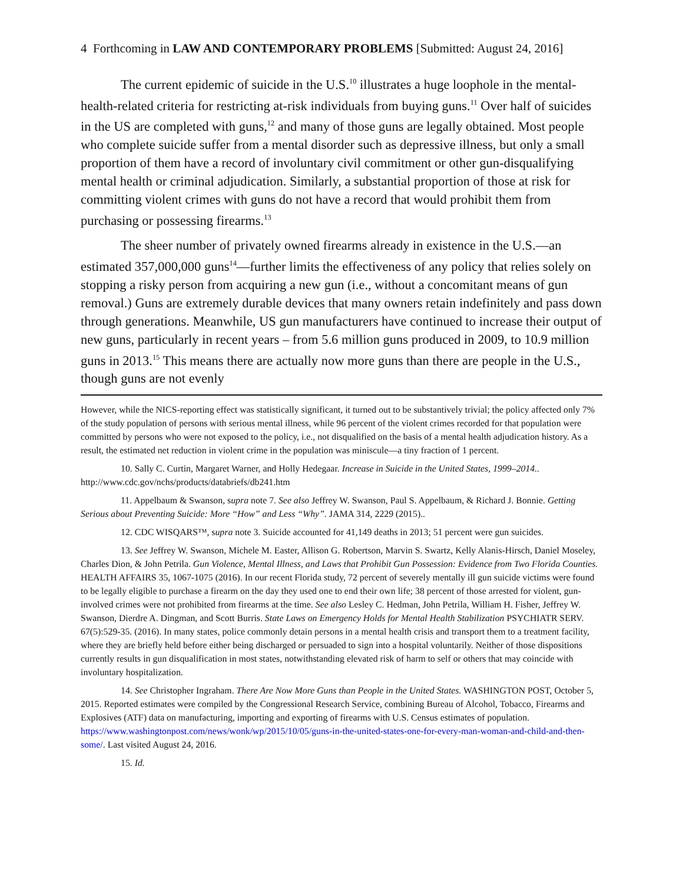4 Forthcoming in LAW AND CONTEMPORARY PROBLEMS [Submitted: August 24, 2016]
The current epidemic of suicide in the U.S.<sup>10</sup> illustrates a huge loophole in the mental-health-related criteria for restricting at-risk individuals from buying guns.<sup>11</sup> Over half of suicides in the US are completed with guns,<sup>12</sup> and many of those guns are legally obtained. Most people who complete suicide suffer from a mental disorder such as depressive illness, but only a small proportion of them have a record of involuntary civil commitment or other gun-disqualifying mental health or criminal adjudication. Similarly, a substantial proportion of those at risk for committing violent crimes with guns do not have a record that would prohibit them from purchasing or possessing firearms.<sup>13</sup>
The sheer number of privately owned firearms already in existence in the U.S.—an estimated 357,000,000 guns<sup>14</sup>—further limits the effectiveness of any policy that relies solely on stopping a risky person from acquiring a new gun (i.e., without a concomitant means of gun removal.) Guns are extremely durable devices that many owners retain indefinitely and pass down through generations. Meanwhile, US gun manufacturers have continued to increase their output of new guns, particularly in recent years – from 5.6 million guns produced in 2009, to 10.9 million guns in 2013.<sup>15</sup> This means there are actually now more guns than there are people in the U.S., though guns are not evenly
However, while the NICS-reporting effect was statistically significant, it turned out to be substantively trivial; the policy affected only 7% of the study population of persons with serious mental illness, while 96 percent of the violent crimes recorded for that population were committed by persons who were not exposed to the policy, i.e., not disqualified on the basis of a mental health adjudication history. As a result, the estimated net reduction in violent crime in the population was miniscule—a tiny fraction of 1 percent.
10. Sally C. Curtin, Margaret Warner, and Holly Hedegaar. Increase in Suicide in the United States, 1999–2014.. http://www.cdc.gov/nchs/products/databriefs/db241.htm
11. Appelbaum & Swanson, supra note 7. See also Jeffrey W. Swanson, Paul S. Appelbaum, & Richard J. Bonnie. Getting Serious about Preventing Suicide: More “How” and Less “Why”. JAMA 314, 2229 (2015)..
12. CDC WISQARS™, supra note 3. Suicide accounted for 41,149 deaths in 2013; 51 percent were gun suicides.
13. See Jeffrey W. Swanson, Michele M. Easter, Allison G. Robertson, Marvin S. Swartz, Kelly Alanis-Hirsch, Daniel Moseley, Charles Dion, & John Petrila. Gun Violence, Mental Illness, and Laws that Prohibit Gun Possession: Evidence from Two Florida Counties. HEALTH AFFAIRS 35, 1067-1075 (2016). In our recent Florida study, 72 percent of severely mentally ill gun suicide victims were found to be legally eligible to purchase a firearm on the day they used one to end their own life; 38 percent of those arrested for violent, gun-involved crimes were not prohibited from firearms at the time. See also Lesley C. Hedman, John Petrila, William H. Fisher, Jeffrey W. Swanson, Dierdre A. Dingman, and Scott Burris. State Laws on Emergency Holds for Mental Health Stabilization PSYCHIATR SERV. 67(5):529-35. (2016). In many states, police commonly detain persons in a mental health crisis and transport them to a treatment facility, where they are briefly held before either being discharged or persuaded to sign into a hospital voluntarily. Neither of those dispositions currently results in gun disqualification in most states, notwithstanding elevated risk of harm to self or others that may coincide with involuntary hospitalization.
14. See Christopher Ingraham. There Are Now More Guns than People in the United States. WASHINGTON POST, October 5, 2015. Reported estimates were compiled by the Congressional Research Service, combining Bureau of Alcohol, Tobacco, Firearms and Explosives (ATF) data on manufacturing, importing and exporting of firearms with U.S. Census estimates of population. https://www.washingtonpost.com/news/wonk/wp/2015/10/05/guns-in-the-united-states-one-for-every-man-woman-and-child-and-then-some/. Last visited August 24, 2016.
15. Id.